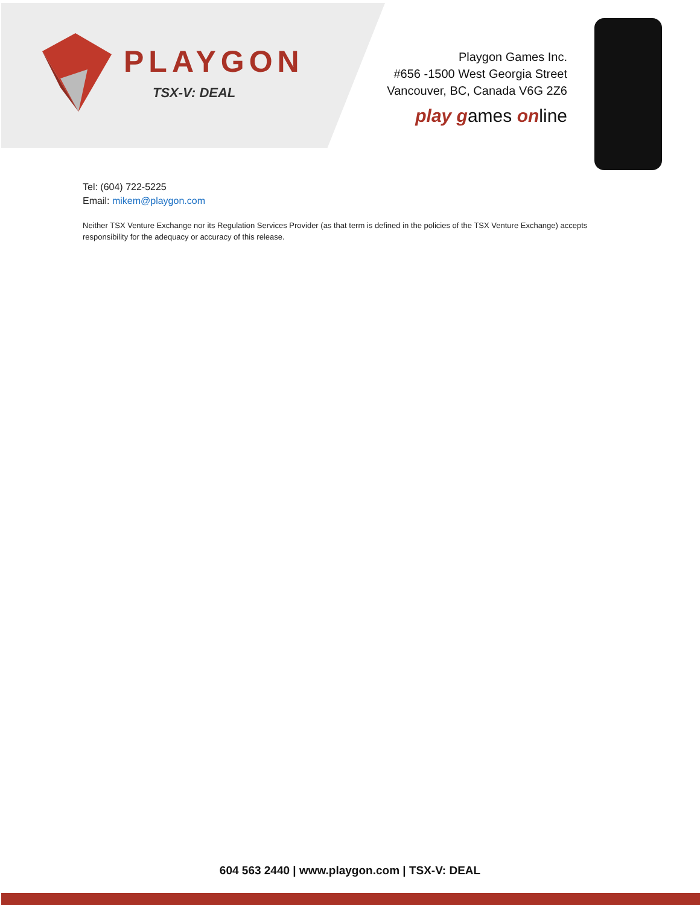PLAYGON
TSX-V: DEAL
Playgon Games Inc.
#656 -1500 West Georgia Street
Vancouver, BC, Canada V6G 2Z6
play games online
Tel: (604) 722-5225
Email: mikem@playgon.com
Neither TSX Venture Exchange nor its Regulation Services Provider (as that term is defined in the policies of the TSX Venture Exchange) accepts responsibility for the adequacy or accuracy of this release.
604 563 2440 | www.playgon.com | TSX-V: DEAL